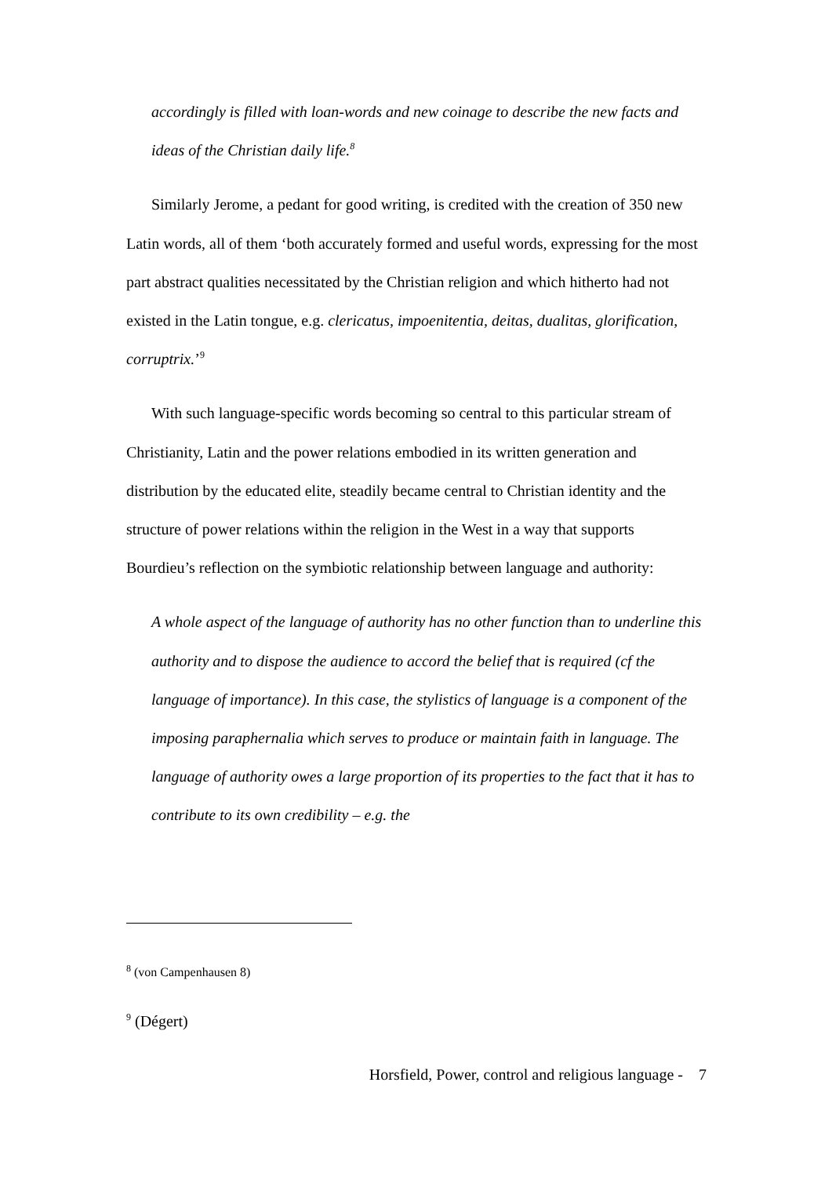accordingly is filled with loan-words and new coinage to describe the new facts and ideas of the Christian daily life.<sup>8</sup>
Similarly Jerome, a pedant for good writing, is credited with the creation of 350 new Latin words, all of them ‘both accurately formed and useful words, expressing for the most part abstract qualities necessitated by the Christian religion and which hitherto had not existed in the Latin tongue, e.g. clericatus, impoenitentia, deitas, dualitas, glorification, corruptrix.’<sup>9</sup>
With such language-specific words becoming so central to this particular stream of Christianity, Latin and the power relations embodied in its written generation and distribution by the educated elite, steadily became central to Christian identity and the structure of power relations within the religion in the West in a way that supports Bourdieu’s reflection on the symbiotic relationship between language and authority:
A whole aspect of the language of authority has no other function than to underline this authority and to dispose the audience to accord the belief that is required (cf the language of importance). In this case, the stylistics of language is a component of the imposing paraphernalia which serves to produce or maintain faith in language. The language of authority owes a large proportion of its properties to the fact that it has to contribute to its own credibility – e.g. the
<sup>8</sup> (von Campenhausen 8)
<sup>9</sup> (Dégert)
Horsfield, Power, control and religious language - 7